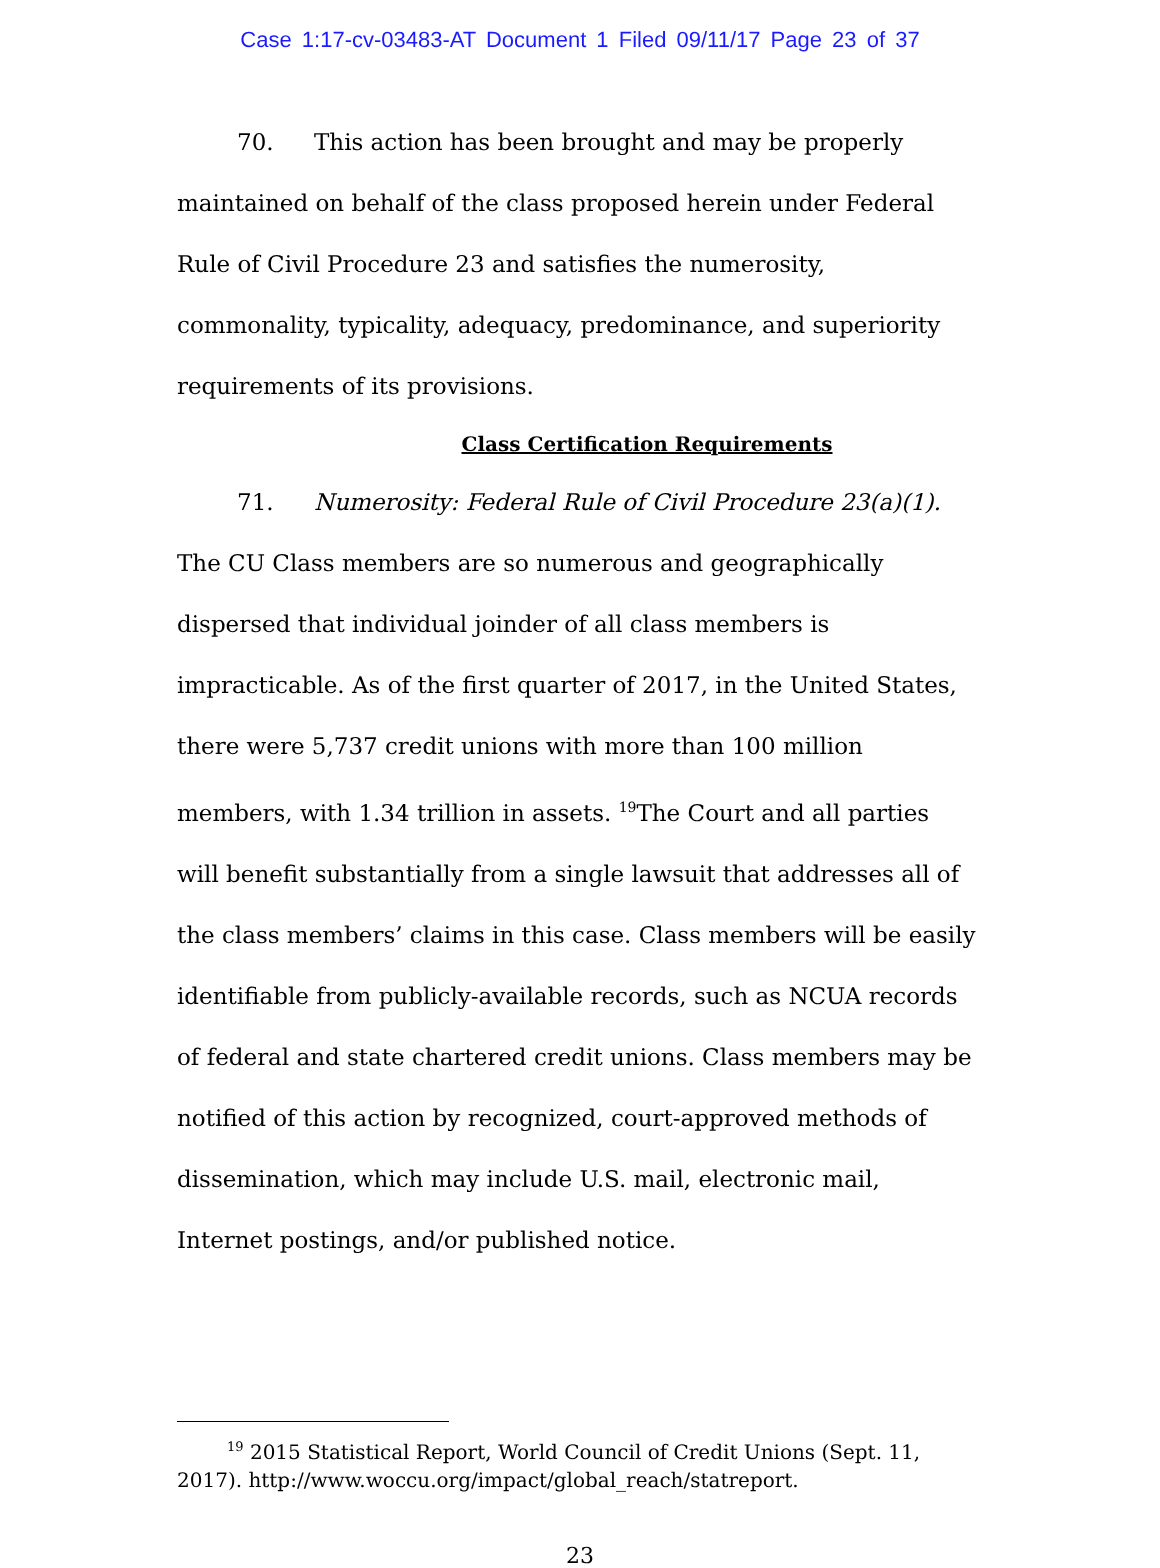Case 1:17-cv-03483-AT Document 1 Filed 09/11/17 Page 23 of 37
70. This action has been brought and may be properly maintained on behalf of the class proposed herein under Federal Rule of Civil Procedure 23 and satisfies the numerosity, commonality, typicality, adequacy, predominance, and superiority requirements of its provisions.
Class Certification Requirements
71. Numerosity: Federal Rule of Civil Procedure 23(a)(1). The CU Class members are so numerous and geographically dispersed that individual joinder of all class members is impracticable. As of the first quarter of 2017, in the United States, there were 5,737 credit unions with more than 100 million members, with 1.34 trillion in assets. <sup>19</sup>The Court and all parties will benefit substantially from a single lawsuit that addresses all of the class members’ claims in this case. Class members will be easily identifiable from publicly-available records, such as NCUA records of federal and state chartered credit unions. Class members may be notified of this action by recognized, court-approved methods of dissemination, which may include U.S. mail, electronic mail, Internet postings, and/or published notice.
<sup>19</sup> 2015 Statistical Report, World Council of Credit Unions (Sept. 11, 2017). http://www.woccu.org/impact/global_reach/statreport.
23